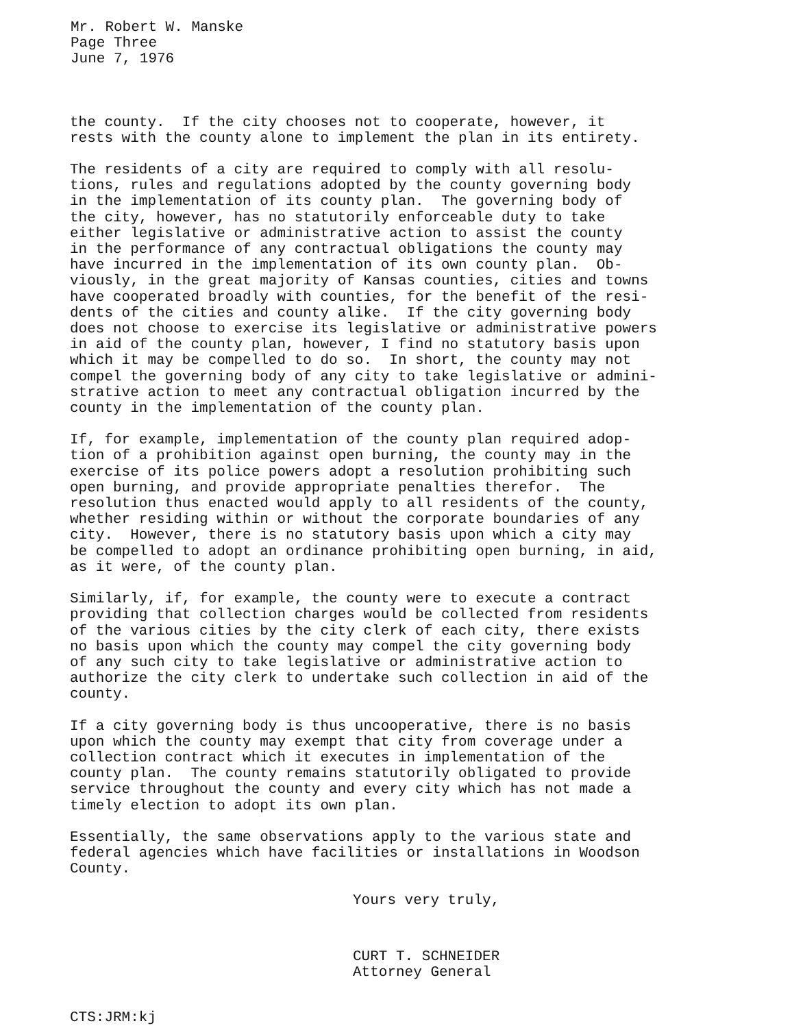Mr. Robert W. Manske Page Three June 7, 1976
the county. If the city chooses not to cooperate, however, it rests with the county alone to implement the plan in its entirety.
The residents of a city are required to comply with all resolu- tions, rules and regulations adopted by the county governing body in the implementation of its county plan. The governing body of the city, however, has no statutorily enforceable duty to take either legislative or administrative action to assist the county in the performance of any contractual obligations the county may have incurred in the implementation of its own county plan. Ob- viously, in the great majority of Kansas counties, cities and towns have cooperated broadly with counties, for the benefit of the resi- dents of the cities and county alike. If the city governing body does not choose to exercise its legislative or administrative powers in aid of the county plan, however, I find no statutory basis upon which it may be compelled to do so. In short, the county may not compel the governing body of any city to take legislative or admini- strative action to meet any contractual obligation incurred by the county in the implementation of the county plan.
If, for example, implementation of the county plan required adop- tion of a prohibition against open burning, the county may in the exercise of its police powers adopt a resolution prohibiting such open burning, and provide appropriate penalties therefor. The resolution thus enacted would apply to all residents of the county, whether residing within or without the corporate boundaries of any city. However, there is no statutory basis upon which a city may be compelled to adopt an ordinance prohibiting open burning, in aid, as it were, of the county plan.
Similarly, if, for example, the county were to execute a contract providing that collection charges would be collected from residents of the various cities by the city clerk of each city, there exists no basis upon which the county may compel the city governing body of any such city to take legislative or administrative action to authorize the city clerk to undertake such collection in aid of the county.
If a city governing body is thus uncooperative, there is no basis upon which the county may exempt that city from coverage under a collection contract which it executes in implementation of the county plan. The county remains statutorily obligated to provide service throughout the county and every city which has not made a timely election to adopt its own plan.
Essentially, the same observations apply to the various state and federal agencies which have facilities or installations in Woodson County.
Yours very truly,
CURT T. SCHNEIDER Attorney General
CTS:JRM:kj